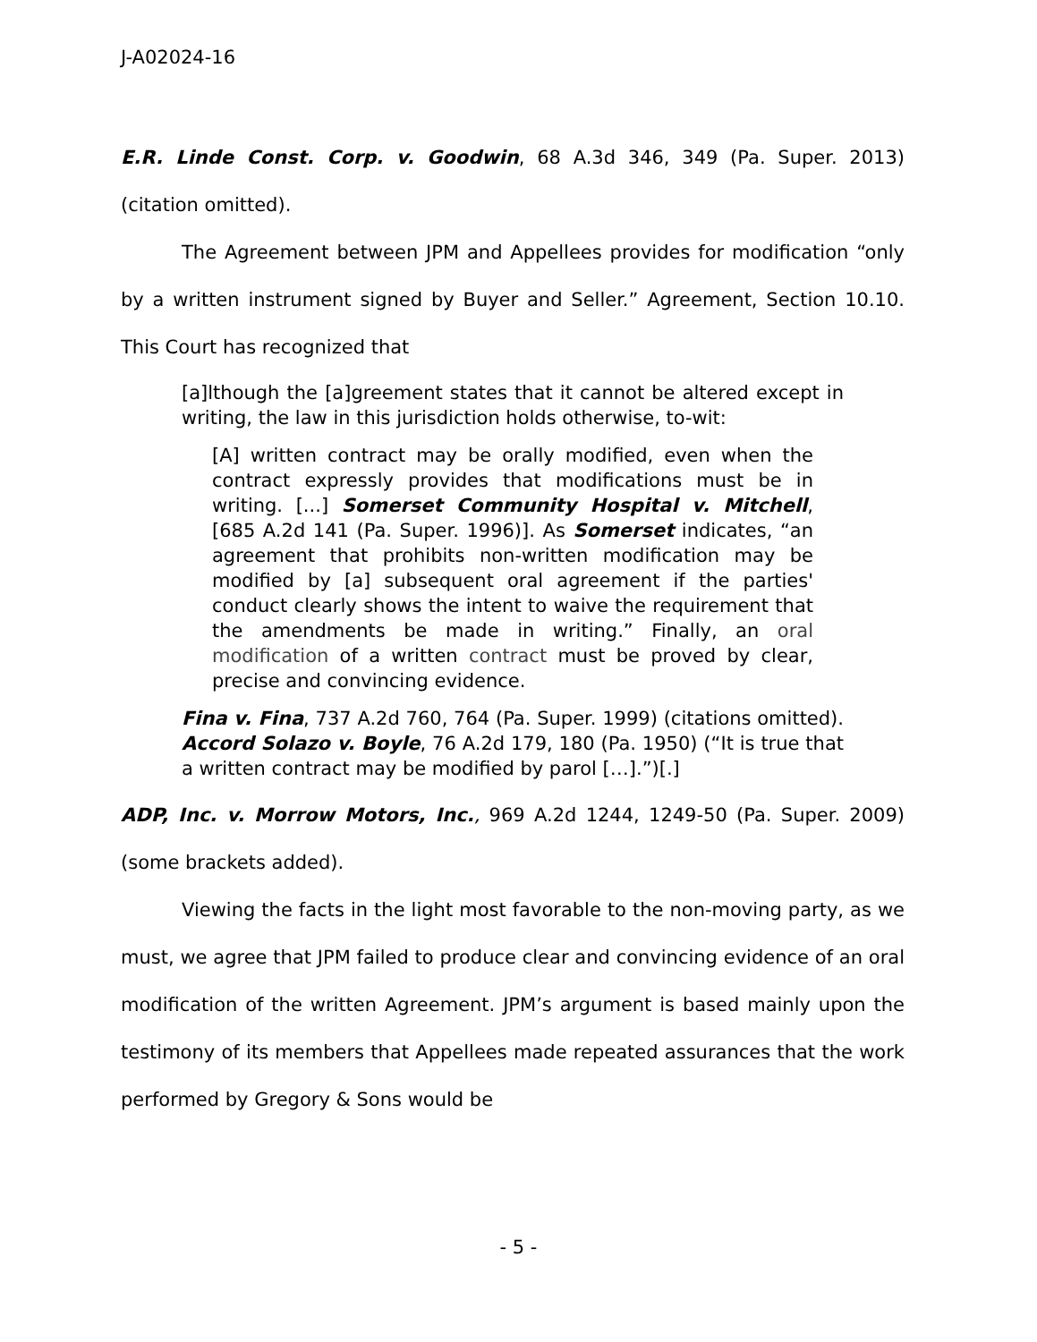J-A02024-16
E.R. Linde Const. Corp. v. Goodwin, 68 A.3d 346, 349 (Pa. Super. 2013) (citation omitted).
The Agreement between JPM and Appellees provides for modification “only by a written instrument signed by Buyer and Seller.” Agreement, Section 10.10. This Court has recognized that
[a]lthough the [a]greement states that it cannot be altered except in writing, the law in this jurisdiction holds otherwise, to-wit:
[A] written contract may be orally modified, even when the contract expressly provides that modifications must be in writing. [...] Somerset Community Hospital v. Mitchell, [685 A.2d 141 (Pa. Super. 1996)]. As Somerset indicates, “an agreement that prohibits non-written modification may be modified by [a] subsequent oral agreement if the parties' conduct clearly shows the intent to waive the requirement that the amendments be made in writing.” Finally, an oral modification of a written contract must be proved by clear, precise and convincing evidence.
Fina v. Fina, 737 A.2d 760, 764 (Pa. Super. 1999) (citations omitted). Accord Solazo v. Boyle, 76 A.2d 179, 180 (Pa. 1950) (“It is true that a written contract may be modified by parol […].”)[.]
ADP, Inc. v. Morrow Motors, Inc., 969 A.2d 1244, 1249-50 (Pa. Super. 2009) (some brackets added).
Viewing the facts in the light most favorable to the non-moving party, as we must, we agree that JPM failed to produce clear and convincing evidence of an oral modification of the written Agreement. JPM’s argument is based mainly upon the testimony of its members that Appellees made repeated assurances that the work performed by Gregory & Sons would be
- 5 -